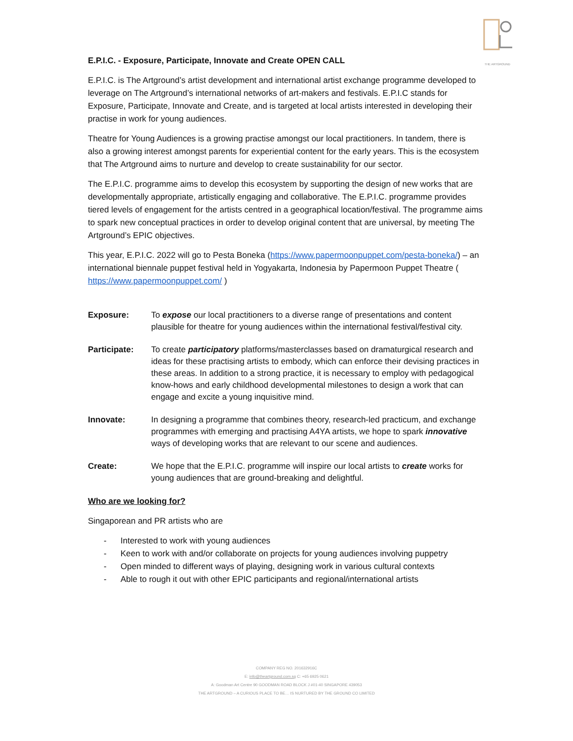THE ARTGROUND
E.P.I.C. - Exposure, Participate, Innovate and Create OPEN CALL
E.P.I.C. is The Artground’s artist development and international artist exchange programme developed to leverage on The Artground’s international networks of art-makers and festivals. E.P.I.C stands for Exposure, Participate, Innovate and Create, and is targeted at local artists interested in developing their practise in work for young audiences.
Theatre for Young Audiences is a growing practise amongst our local practitioners. In tandem, there is also a growing interest amongst parents for experiential content for the early years. This is the ecosystem that The Artground aims to nurture and develop to create sustainability for our sector.
The E.P.I.C. programme aims to develop this ecosystem by supporting the design of new works that are developmentally appropriate, artistically engaging and collaborative. The E.P.I.C. programme provides tiered levels of engagement for the artists centred in a geographical location/festival. The programme aims to spark new conceptual practices in order to develop original content that are universal, by meeting The Artground’s EPIC objectives.
This year, E.P.I.C. 2022 will go to Pesta Boneka (https://www.papermoonpuppet.com/pesta-boneka/) – an international biennale puppet festival held in Yogyakarta, Indonesia by Papermoon Puppet Theatre ( https://www.papermoonpuppet.com/ )
| Exposure: | To expose our local practitioners to a diverse range of presentations and content plausible for theatre for young audiences within the international festival/festival city. |
| Participate: | To create participatory platforms/masterclasses based on dramaturgical research and ideas for these practising artists to embody, which can enforce their devising practices in these areas. In addition to a strong practice, it is necessary to employ with pedagogical know-hows and early childhood developmental milestones to design a work that can engage and excite a young inquisitive mind. |
| Innovate: | In designing a programme that combines theory, research-led practicum, and exchange programmes with emerging and practising A4YA artists, we hope to spark innovative ways of developing works that are relevant to our scene and audiences. |
| Create: | We hope that the E.P.I.C. programme will inspire our local artists to create works for young audiences that are ground-breaking and delightful. |
Who are we looking for?
Singaporean and PR artists who are
- Interested to work with young audiences
- Keen to work with and/or collaborate on projects for young audiences involving puppetry
- Open minded to different ways of playing, designing work in various cultural contexts
- Able to rough it out with other EPIC participants and regional/international artists
COMPANY REG NO. 201632916C
E: info@theartground.com.sg C: +65 6925 0621
A: Goodman Art Centre 90 GOODMAN ROAD BLOCK J #01-40 SINGAPORE 439053
THE ARTGROUND – A CURIOUS PLACE TO BE… IS NURTURED BY THE GROUND CO LIMITED